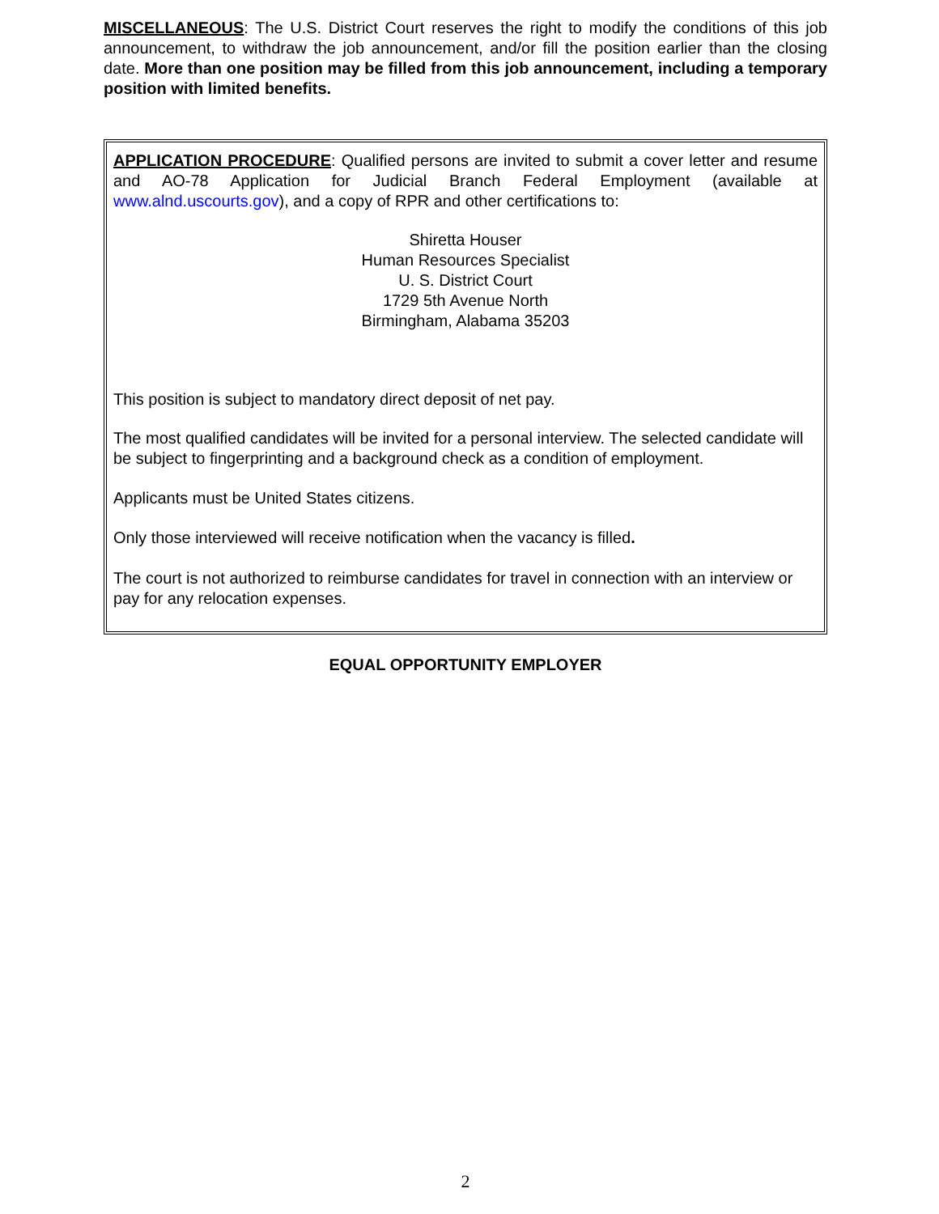MISCELLANEOUS: The U.S. District Court reserves the right to modify the conditions of this job announcement, to withdraw the job announcement, and/or fill the position earlier than the closing date. More than one position may be filled from this job announcement, including a temporary position with limited benefits.
APPLICATION PROCEDURE: Qualified persons are invited to submit a cover letter and resume and AO-78 Application for Judicial Branch Federal Employment (available at www.alnd.uscourts.gov), and a copy of RPR and other certifications to:
Shiretta Houser
Human Resources Specialist
U. S. District Court
1729 5th Avenue North
Birmingham, Alabama 35203
This position is subject to mandatory direct deposit of net pay.
The most qualified candidates will be invited for a personal interview. The selected candidate will be subject to fingerprinting and a background check as a condition of employment.
Applicants must be United States citizens.
Only those interviewed will receive notification when the vacancy is filled.
The court is not authorized to reimburse candidates for travel in connection with an interview or pay for any relocation expenses.
EQUAL OPPORTUNITY EMPLOYER
2